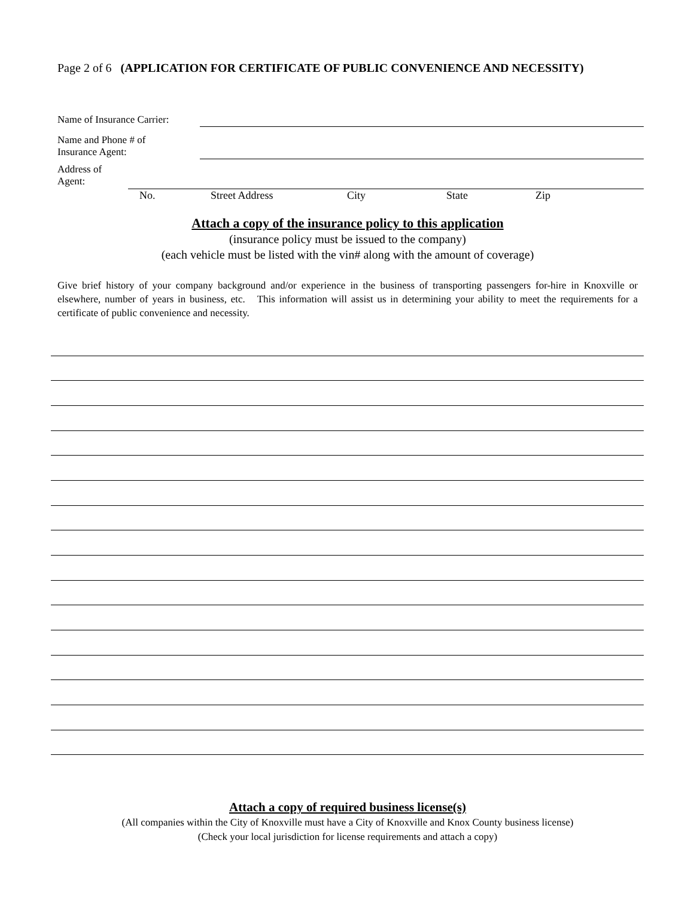Page 2 of 6 (APPLICATION FOR CERTIFICATE OF PUBLIC CONVENIENCE AND NECESSITY)
Name of Insurance Carrier:
Name and Phone # of
Insurance Agent:
Address of
Agent:
No. Street Address City State Zip
Attach a copy of the insurance policy to this application
(insurance policy must be issued to the company)
(each vehicle must be listed with the vin# along with the amount of coverage)
Give brief history of your company background and/or experience in the business of transporting passengers for-hire in Knoxville or elsewhere, number of years in business, etc. This information will assist us in determining your ability to meet the requirements for a certificate of public convenience and necessity.
Attach a copy of required business license(s)
(All companies within the City of Knoxville must have a City of Knoxville and Knox County business license)
(Check your local jurisdiction for license requirements and attach a copy)